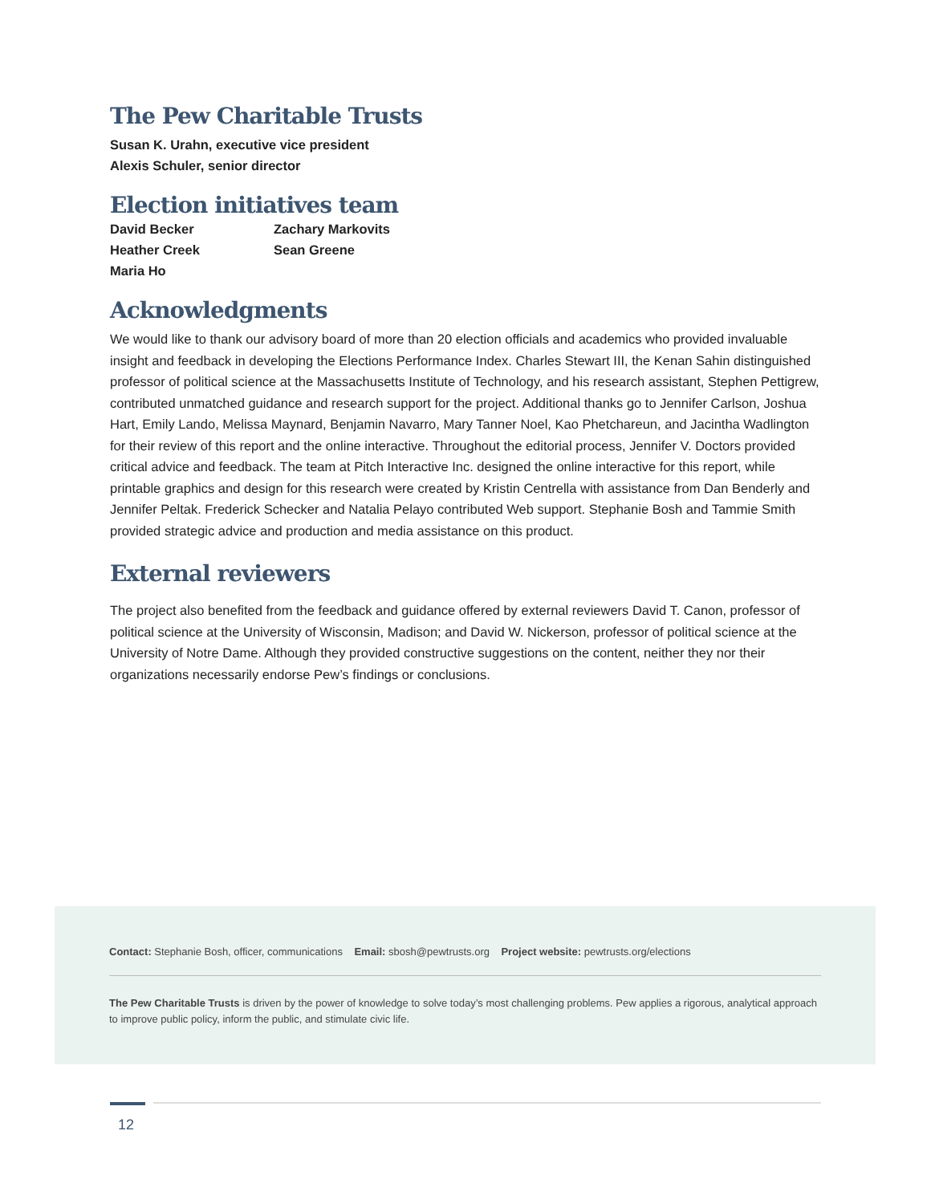The Pew Charitable Trusts
Susan K. Urahn, executive vice president
Alexis Schuler, senior director
Election initiatives team
David Becker
Zachary Markovits
Heather Creek
Sean Greene
Maria Ho
Acknowledgments
We would like to thank our advisory board of more than 20 election officials and academics who provided invaluable insight and feedback in developing the Elections Performance Index. Charles Stewart III, the Kenan Sahin distinguished professor of political science at the Massachusetts Institute of Technology, and his research assistant, Stephen Pettigrew, contributed unmatched guidance and research support for the project. Additional thanks go to Jennifer Carlson, Joshua Hart, Emily Lando, Melissa Maynard, Benjamin Navarro, Mary Tanner Noel, Kao Phetchareun, and Jacintha Wadlington for their review of this report and the online interactive. Throughout the editorial process, Jennifer V. Doctors provided critical advice and feedback. The team at Pitch Interactive Inc. designed the online interactive for this report, while printable graphics and design for this research were created by Kristin Centrella with assistance from Dan Benderly and Jennifer Peltak. Frederick Schecker and Natalia Pelayo contributed Web support. Stephanie Bosh and Tammie Smith provided strategic advice and production and media assistance on this product.
External reviewers
The project also benefited from the feedback and guidance offered by external reviewers David T. Canon, professor of political science at the University of Wisconsin, Madison; and David W. Nickerson, professor of political science at the University of Notre Dame. Although they provided constructive suggestions on the content, neither they nor their organizations necessarily endorse Pew’s findings or conclusions.
Contact: Stephanie Bosh, officer, communications Email: sbosh@pewtrusts.org Project website: pewtrusts.org/elections
The Pew Charitable Trusts is driven by the power of knowledge to solve today’s most challenging problems. Pew applies a rigorous, analytical approach to improve public policy, inform the public, and stimulate civic life.
12